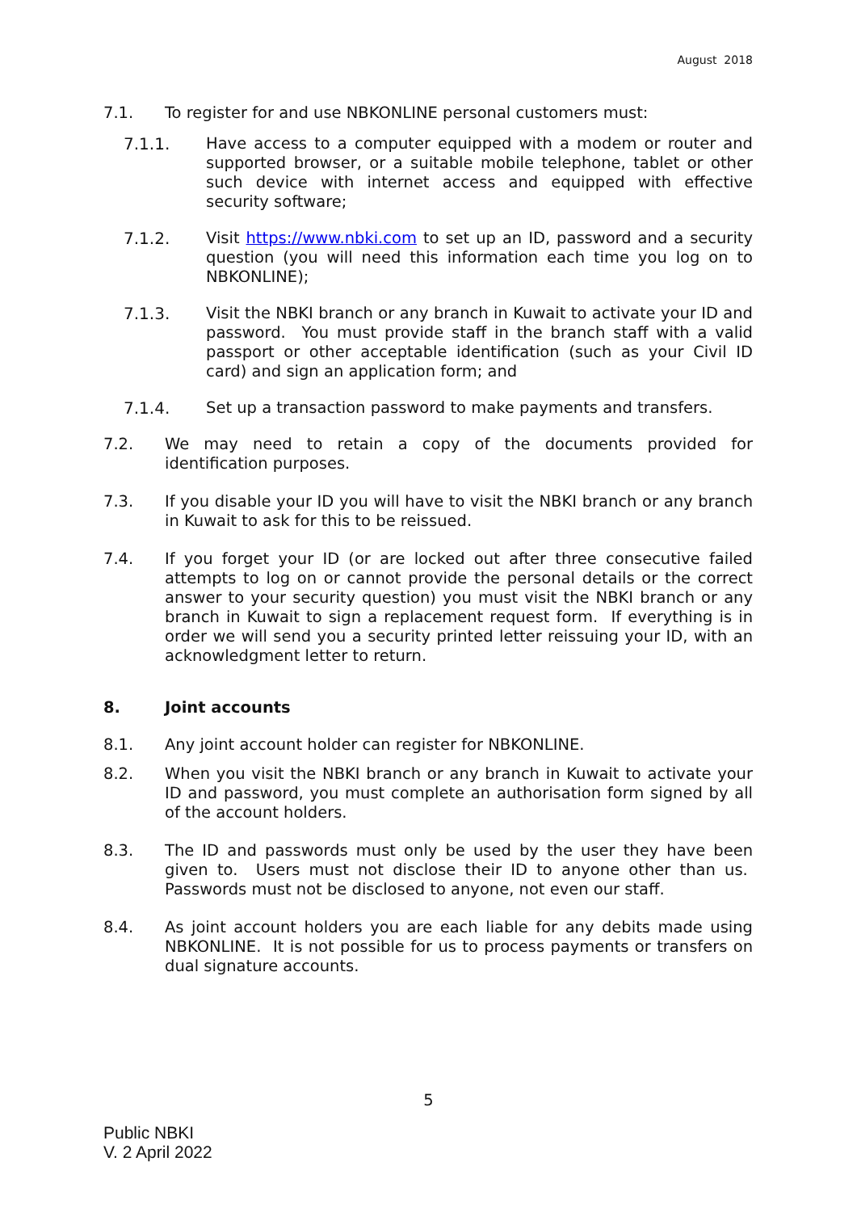August 2018
7.1. To register for and use NBKONLINE personal customers must:
7.1.1. Have access to a computer equipped with a modem or router and supported browser, or a suitable mobile telephone, tablet or other such device with internet access and equipped with effective security software;
7.1.2. Visit https://www.nbki.com to set up an ID, password and a security question (you will need this information each time you log on to NBKONLINE);
7.1.3. Visit the NBKI branch or any branch in Kuwait to activate your ID and password. You must provide staff in the branch staff with a valid passport or other acceptable identification (such as your Civil ID card) and sign an application form; and
7.1.4. Set up a transaction password to make payments and transfers.
7.2. We may need to retain a copy of the documents provided for identification purposes.
7.3. If you disable your ID you will have to visit the NBKI branch or any branch in Kuwait to ask for this to be reissued.
7.4. If you forget your ID (or are locked out after three consecutive failed attempts to log on or cannot provide the personal details or the correct answer to your security question) you must visit the NBKI branch or any branch in Kuwait to sign a replacement request form. If everything is in order we will send you a security printed letter reissuing your ID, with an acknowledgment letter to return.
8. Joint accounts
8.1. Any joint account holder can register for NBKONLINE.
8.2. When you visit the NBKI branch or any branch in Kuwait to activate your ID and password, you must complete an authorisation form signed by all of the account holders.
8.3. The ID and passwords must only be used by the user they have been given to. Users must not disclose their ID to anyone other than us. Passwords must not be disclosed to anyone, not even our staff.
8.4. As joint account holders you are each liable for any debits made using NBKONLINE. It is not possible for us to process payments or transfers on dual signature accounts.
5
Public NBKI
V. 2 April 2022